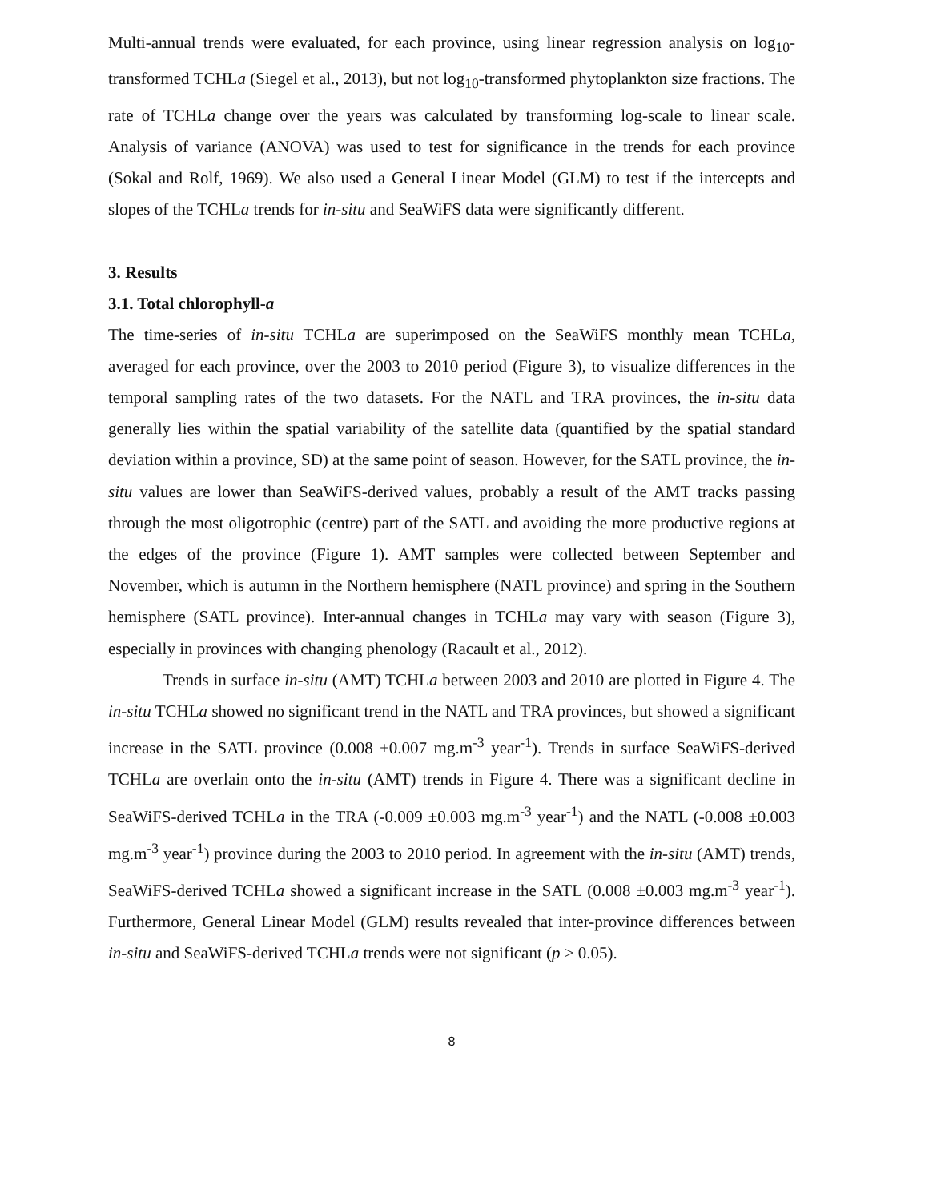Multi-annual trends were evaluated, for each province, using linear regression analysis on log<sub>10</sub>-transformed TCHLa (Siegel et al., 2013), but not log<sub>10</sub>-transformed phytoplankton size fractions. The rate of TCHLa change over the years was calculated by transforming log-scale to linear scale. Analysis of variance (ANOVA) was used to test for significance in the trends for each province (Sokal and Rolf, 1969). We also used a General Linear Model (GLM) to test if the intercepts and slopes of the TCHLa trends for in-situ and SeaWiFS data were significantly different.
3. Results
3.1. Total chlorophyll-a
The time-series of in-situ TCHLa are superimposed on the SeaWiFS monthly mean TCHLa, averaged for each province, over the 2003 to 2010 period (Figure 3), to visualize differences in the temporal sampling rates of the two datasets. For the NATL and TRA provinces, the in-situ data generally lies within the spatial variability of the satellite data (quantified by the spatial standard deviation within a province, SD) at the same point of season. However, for the SATL province, the in-situ values are lower than SeaWiFS-derived values, probably a result of the AMT tracks passing through the most oligotrophic (centre) part of the SATL and avoiding the more productive regions at the edges of the province (Figure 1). AMT samples were collected between September and November, which is autumn in the Northern hemisphere (NATL province) and spring in the Southern hemisphere (SATL province). Inter-annual changes in TCHLa may vary with season (Figure 3), especially in provinces with changing phenology (Racault et al., 2012).
Trends in surface in-situ (AMT) TCHLa between 2003 and 2010 are plotted in Figure 4. The in-situ TCHLa showed no significant trend in the NATL and TRA provinces, but showed a significant increase in the SATL province (0.008 ±0.007 mg.m<sup>-3</sup> year<sup>-1</sup>). Trends in surface SeaWiFS-derived TCHLa are overlain onto the in-situ (AMT) trends in Figure 4. There was a significant decline in SeaWiFS-derived TCHLa in the TRA (-0.009 ±0.003 mg.m<sup>-3</sup> year<sup>-1</sup>) and the NATL (-0.008 ±0.003 mg.m<sup>-3</sup> year<sup>-1</sup>) province during the 2003 to 2010 period. In agreement with the in-situ (AMT) trends, SeaWiFS-derived TCHLa showed a significant increase in the SATL (0.008 ±0.003 mg.m<sup>-3</sup> year<sup>-1</sup>). Furthermore, General Linear Model (GLM) results revealed that inter-province differences between in-situ and SeaWiFS-derived TCHLa trends were not significant (p > 0.05).
8